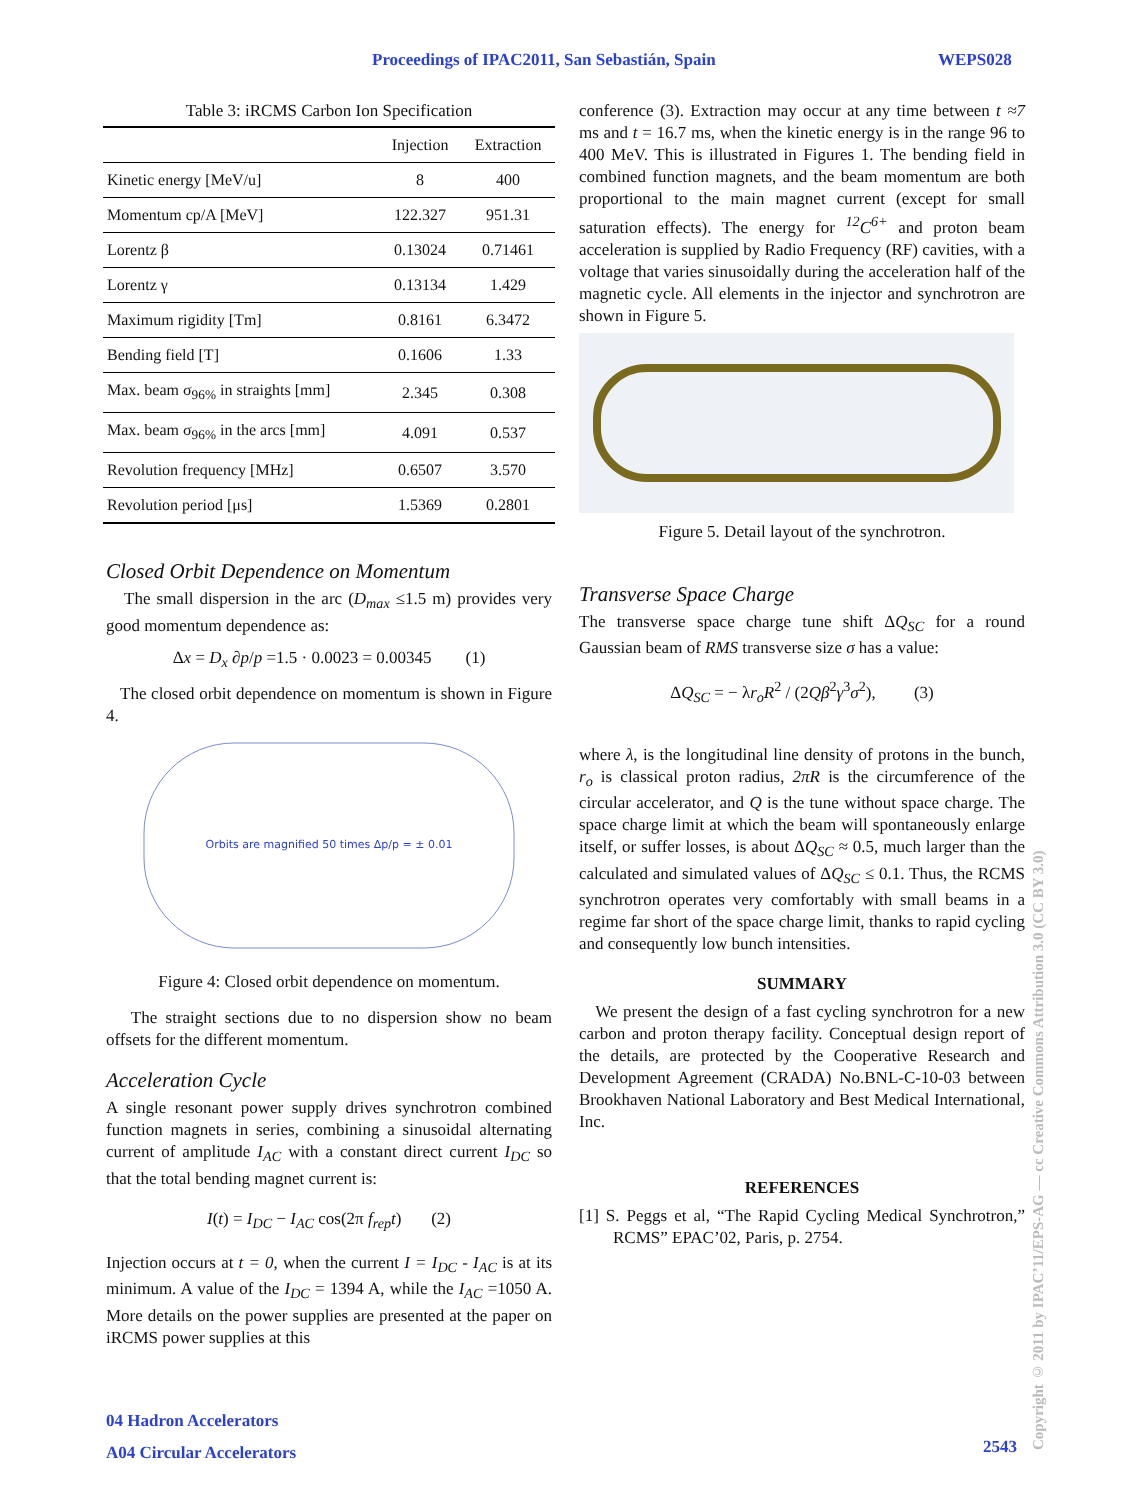Proceedings of IPAC2011, San Sebastián, Spain WEPS028
Table 3: iRCMS Carbon Ion Specification
| | Injection | Extraction |
| --- | --- | --- |
| Kinetic energy [MeV/u] | 8 | 400 |
| Momentum cp/A [MeV] | 122.327 | 951.31 |
| Lorentz β | 0.13024 | 0.71461 |
| Lorentz γ | 0.13134 | 1.429 |
| Maximum rigidity [Tm] | 0.8161 | 6.3472 |
| Bending field [T] | 0.1606 | 1.33 |
| Max. beam σ<sub>96%</sub> in straights [mm] | 2.345 | 0.308 |
| Max. beam σ<sub>96%</sub> in the arcs [mm] | 4.091 | 0.537 |
| Revolution frequency [MHz] | 0.6507 | 3.570 |
| Revolution period [μs] | 1.5369 | 0.2801 |
Closed Orbit Dependence on Momentum
The small dispersion in the arc (D<sub>max</sub> ≤1.5 m) provides very good momentum dependence as:
Δx = D<sub>x</sub> ∂p/p =1.5 · 0.0023 = 0.00345 (1)
The closed orbit dependence on momentum is shown in Figure 4.
Orbits are magnified 50 times Δp/p = ± 0.01
Figure 4: Closed orbit dependence on momentum.
The straight sections due to no dispersion show no beam offsets for the different momentum.
Acceleration Cycle
A single resonant power supply drives synchrotron combined function magnets in series, combining a sinusoidal alternating current of amplitude I<sub>AC</sub> with a constant direct current I<sub>DC</sub> so that the total bending magnet current is:
I(t) = I<sub>DC</sub> − I<sub>AC</sub> cos(2π f<sub>rep</sub>t) (2)
Injection occurs at t = 0, when the current I = I<sub>DC</sub> - I<sub>AC</sub> is at its minimum. A value of the I<sub>DC</sub> = 1394 A, while the I<sub>AC</sub> =1050 A. More details on the power supplies are presented at the paper on iRCMS power supplies at this
conference (3). Extraction may occur at any time between t ≈7 ms and t = 16.7 ms, when the kinetic energy is in the range 96 to 400 MeV. This is illustrated in Figures 1. The bending field in combined function magnets, and the beam momentum are both proportional to the main magnet current (except for small saturation effects). The energy for <sup>12</sup>C<sup>6+</sup> and proton beam acceleration is supplied by Radio Frequency (RF) cavities, with a voltage that varies sinusoidally during the acceleration half of the magnetic cycle. All elements in the injector and synchrotron are shown in Figure 5.
Figure 5. Detail layout of the synchrotron.
Transverse Space Charge
The transverse space charge tune shift ΔQ<sub>SC</sub> for a round Gaussian beam of RMS transverse size σ has a value:
ΔQ<sub>SC</sub> = − λr<sub>o</sub>R<sup>2</sup> / (2Qβ<sup>2</sup>γ<sup>3</sup>σ<sup>2</sup>), (3)
where λ, is the longitudinal line density of protons in the bunch, r<sub>o</sub> is classical proton radius, 2πR is the circumference of the circular accelerator, and Q is the tune without space charge. The space charge limit at which the beam will spontaneously enlarge itself, or suffer losses, is about ΔQ<sub>SC</sub> ≈ 0.5, much larger than the calculated and simulated values of ΔQ<sub>SC</sub> ≤ 0.1. Thus, the RCMS synchrotron operates very comfortably with small beams in a regime far short of the space charge limit, thanks to rapid cycling and consequently low bunch intensities.
SUMMARY
We present the design of a fast cycling synchrotron for a new carbon and proton therapy facility. Conceptual design report of the details, are protected by the Cooperative Research and Development Agreement (CRADA) No.BNL-C-10-03 between Brookhaven National Laboratory and Best Medical International, Inc.
REFERENCES
[1] S. Peggs et al, “The Rapid Cycling Medical Synchrotron,” RCMS” EPAC’02, Paris, p. 2754.
04 Hadron Accelerators
A04 Circular Accelerators
2543
Copyright © 2011 by IPAC’11/EPS-AG — cc Creative Commons Attribution 3.0 (CC BY 3.0)